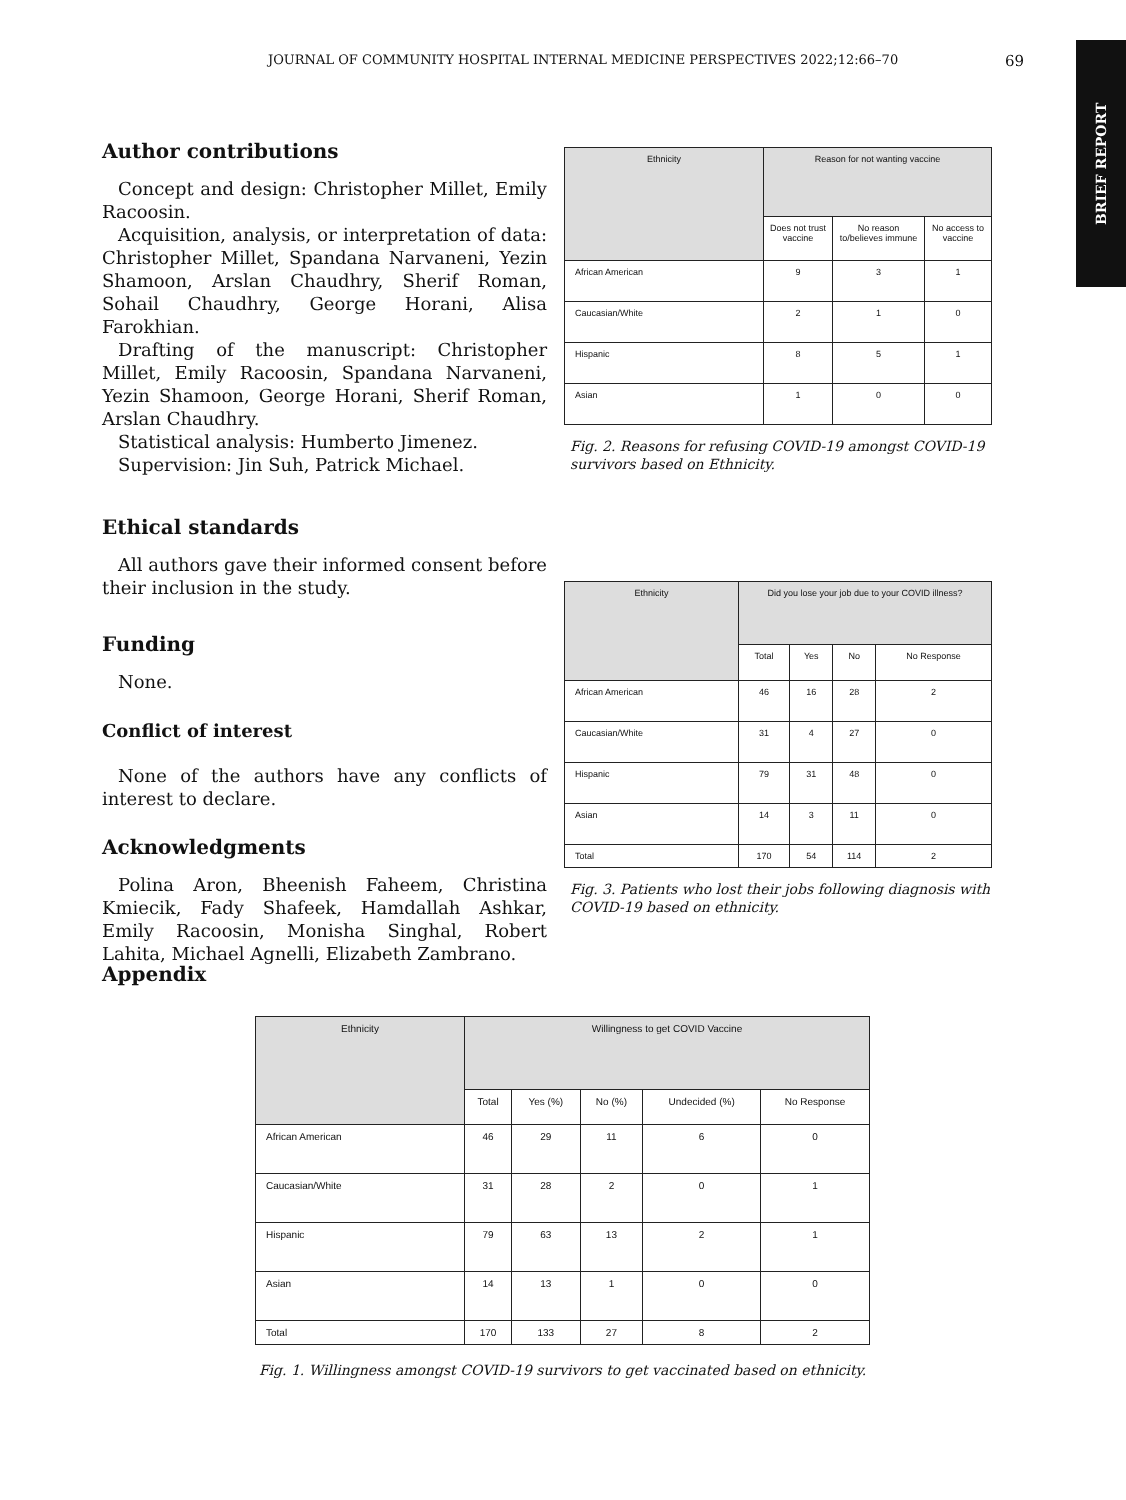JOURNAL OF COMMUNITY HOSPITAL INTERNAL MEDICINE PERSPECTIVES 2022;12:66–70 69
BRIEF REPORT
Author contributions
Concept and design: Christopher Millet, Emily Racoosin.
Acquisition, analysis, or interpretation of data: Christopher Millet, Spandana Narvaneni, Yezin Shamoon, Arslan Chaudhry, Sherif Roman, Sohail Chaudhry, George Horani, Alisa Farokhian.
Drafting of the manuscript: Christopher Millet, Emily Racoosin, Spandana Narvaneni, Yezin Shamoon, George Horani, Sherif Roman, Arslan Chaudhry.
Statistical analysis: Humberto Jimenez.
Supervision: Jin Suh, Patrick Michael.
Ethical standards
All authors gave their informed consent before their inclusion in the study.
Funding
None.
Conflict of interest
None of the authors have any conflicts of interest to declare.
Acknowledgments
Polina Aron, Bheenish Faheem, Christina Kmiecik, Fady Shafeek, Hamdallah Ashkar, Emily Racoosin, Monisha Singhal, Robert Lahita, Michael Agnelli, Elizabeth Zambrano.
| Ethnicity | Reason for not wanting vaccine | | |
| --- | --- | --- | --- |
| | Does not trust vaccine | No reason to/believes immune | No access to vaccine |
| African American | 9 | 3 | 1 |
| Caucasian/White | 2 | 1 | 0 |
| Hispanic | 8 | 5 | 1 |
| Asian | 1 | 0 | 0 |
Fig. 2. Reasons for refusing COVID-19 amongst COVID-19 survivors based on Ethnicity.
| Ethnicity | Did you lose your job due to your COVID illness? | | | |
| --- | --- | --- | --- | --- |
| | Total | Yes | No | No Response |
| African American | 46 | 16 | 28 | 2 |
| Caucasian/White | 31 | 4 | 27 | 0 |
| Hispanic | 79 | 31 | 48 | 0 |
| Asian | 14 | 3 | 11 | 0 |
| Total | 170 | 54 | 114 | 2 |
Fig. 3. Patients who lost their jobs following diagnosis with COVID-19 based on ethnicity.
Appendix
| Ethnicity | Willingness to get COVID Vaccine | | | | |
| --- | --- | --- | --- | --- | --- |
| | Total | Yes (%) | No (%) | Undecided (%) | No Response |
| African American | 46 | 29 | 11 | 6 | 0 |
| Caucasian/White | 31 | 28 | 2 | 0 | 1 |
| Hispanic | 79 | 63 | 13 | 2 | 1 |
| Asian | 14 | 13 | 1 | 0 | 0 |
| Total | 170 | 133 | 27 | 8 | 2 |
Fig. 1. Willingness amongst COVID-19 survivors to get vaccinated based on ethnicity.